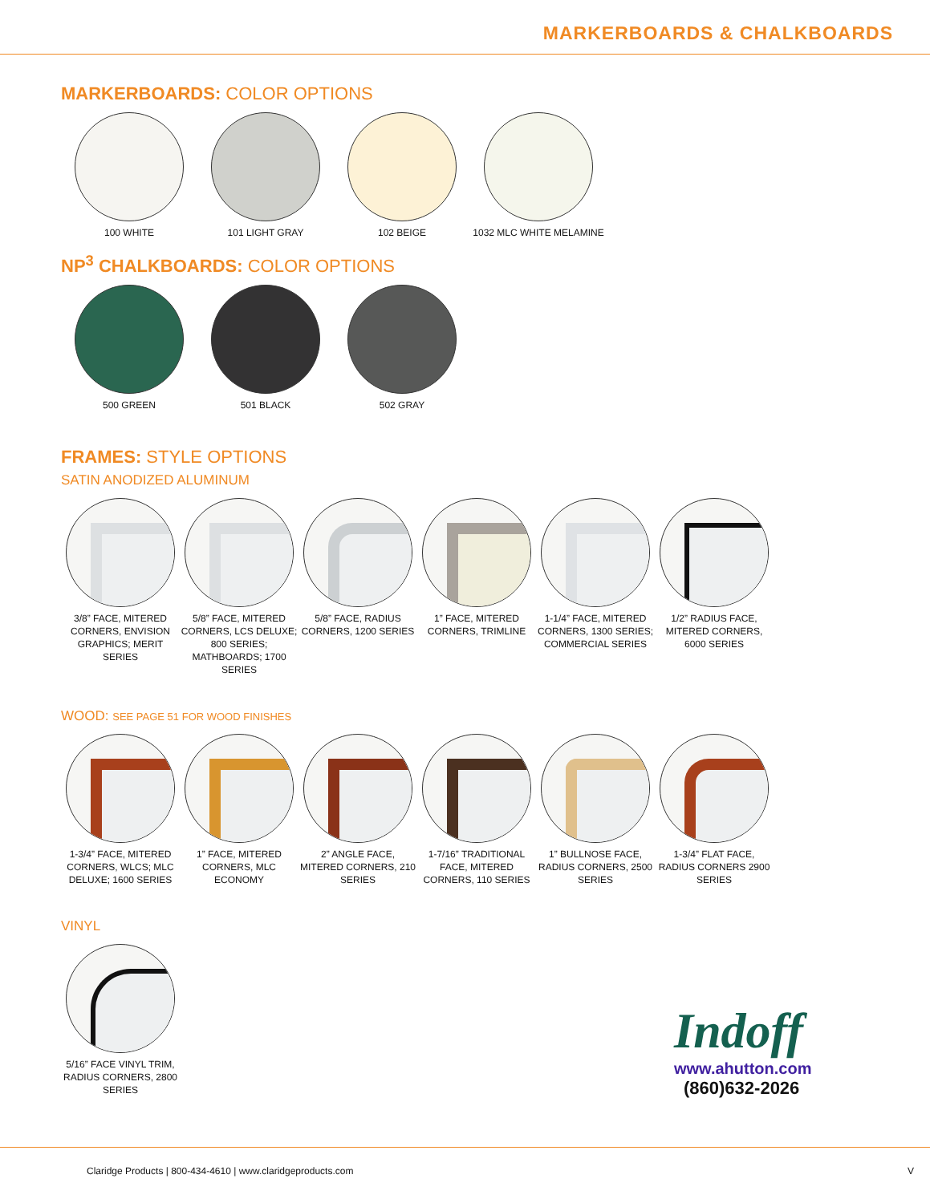MARKERBOARDS & CHALKBOARDS
MARKERBOARDS: COLOR OPTIONS
100 WHITE 101 LIGHT GRAY 102 BEIGE 1032 MLC WHITE MELAMINE
NP<sup>3</sup> CHALKBOARDS: COLOR OPTIONS
500 GREEN 501 BLACK 502 GRAY
FRAMES: STYLE OPTIONS
SATIN ANODIZED ALUMINUM
3/8” FACE, MITERED CORNERS, ENVISION GRAPHICS; MERIT SERIES
5/8” FACE, MITERED CORNERS, LCS DELUXE; 800 SERIES; MATHBOARDS; 1700 SERIES
5/8” FACE, RADIUS CORNERS, 1200 SERIES
1” FACE, MITERED CORNERS, TRIMLINE
1-1/4” FACE, MITERED CORNERS, 1300 SERIES; COMMERCIAL SERIES
1/2” RADIUS FACE, MITERED CORNERS, 6000 SERIES
WOOD: SEE PAGE 51 FOR WOOD FINISHES
1-3/4” FACE, MITERED CORNERS, WLCS; MLC DELUXE; 1600 SERIES
1” FACE, MITERED CORNERS, MLC ECONOMY
2” ANGLE FACE, MITERED CORNERS, 210 SERIES
1-7/16” TRADITIONAL FACE, MITERED CORNERS, 110 SERIES
1” BULLNOSE FACE, RADIUS CORNERS, 2500 SERIES
1-3/4” FLAT FACE, RADIUS CORNERS 2900 SERIES
VINYL
5/16” FACE VINYL TRIM, RADIUS CORNERS, 2800 SERIES
Indoff
www.ahutton.com
(860)632-2026
Claridge Products | 800-434-4610 | www.claridgeproducts.com V